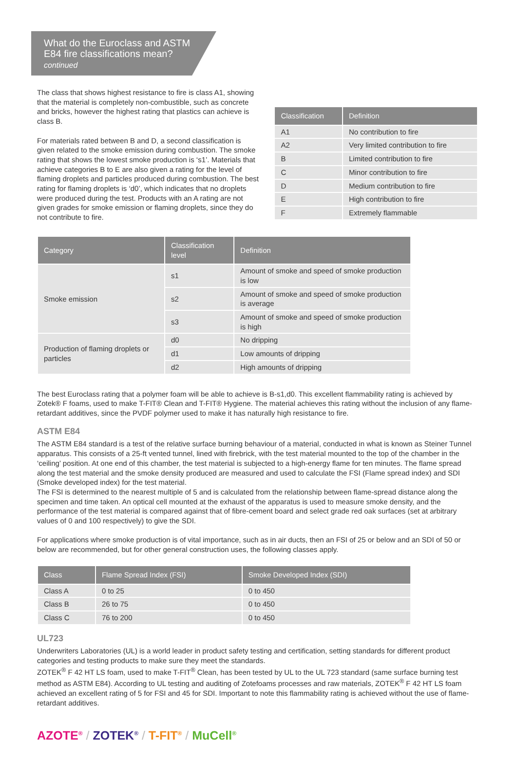What do the Euroclass and ASTM E84 fire classifications mean?
continued
The class that shows highest resistance to fire is class A1, showing that the material is completely non-combustible, such as concrete and bricks, however the highest rating that plastics can achieve is class B.
For materials rated between B and D, a second classification is given related to the smoke emission during combustion. The smoke rating that shows the lowest smoke production is ‘s1’. Materials that achieve categories B to E are also given a rating for the level of flaming droplets and particles produced during combustion. The best rating for flaming droplets is ‘d0’, which indicates that no droplets were produced during the test. Products with an A rating are not given grades for smoke emission or flaming droplets, since they do not contribute to fire.
| Classification | Definition |
| --- | --- |
| A1 | No contribution to fire |
| A2 | Very limited contribution to fire |
| B | Limited contribution to fire |
| C | Minor contribution to fire |
| D | Medium contribution to fire |
| E | High contribution to fire |
| F | Extremely flammable |
| Category | Classification level | Definition |
| --- | --- | --- |
| Smoke emission | s1 | Amount of smoke and speed of smoke production is low |
| | s2 | Amount of smoke and speed of smoke production is average |
| | s3 | Amount of smoke and speed of smoke production is high |
| Production of flaming droplets or particles | d0 | No dripping |
| | d1 | Low amounts of dripping |
| | d2 | High amounts of dripping |
The best Euroclass rating that a polymer foam will be able to achieve is B-s1,d0. This excellent flammability rating is achieved by Zotek® F foams, used to make T-FIT® Clean and T-FIT® Hygiene. The material achieves this rating without the inclusion of any flame-retardant additives, since the PVDF polymer used to make it has naturally high resistance to fire.
ASTM E84
The ASTM E84 standard is a test of the relative surface burning behaviour of a material, conducted in what is known as Steiner Tunnel apparatus. This consists of a 25-ft vented tunnel, lined with firebrick, with the test material mounted to the top of the chamber in the ‘ceiling’ position. At one end of this chamber, the test material is subjected to a high-energy flame for ten minutes. The flame spread along the test material and the smoke density produced are measured and used to calculate the FSI (Flame spread index) and SDI (Smoke developed index) for the test material.
The FSI is determined to the nearest multiple of 5 and is calculated from the relationship between flame-spread distance along the specimen and time taken. An optical cell mounted at the exhaust of the apparatus is used to measure smoke density, and the performance of the test material is compared against that of fibre-cement board and select grade red oak surfaces (set at arbitrary values of 0 and 100 respectively) to give the SDI.
For applications where smoke production is of vital importance, such as in air ducts, then an FSI of 25 or below and an SDI of 50 or below are recommended, but for other general construction uses, the following classes apply.
| Class | Flame Spread Index (FSI) | Smoke Developed Index (SDI) |
| --- | --- | --- |
| Class A | 0 to 25 | 0 to 450 |
| Class B | 26 to 75 | 0 to 450 |
| Class C | 76 to 200 | 0 to 450 |
UL723
Underwriters Laboratories (UL) is a world leader in product safety testing and certification, setting standards for different product categories and testing products to make sure they meet the standards.
ZOTEK<sup>®</sup> F 42 HT LS foam, used to make T-FIT<sup>®</sup> Clean, has been tested by UL to the UL 723 standard (same surface burning test method as ASTM E84). According to UL testing and auditing of Zotefoams processes and raw materials, ZOTEK<sup>®</sup> F 42 HT LS foam achieved an excellent rating of 5 for FSI and 45 for SDI. Important to note this flammability rating is achieved without the use of flame-retardant additives.
AZOTE<sup>®</sup> / ZOTEK<sup>®</sup> / T-FIT<sup>®</sup> / MuCell<sup>®</sup>